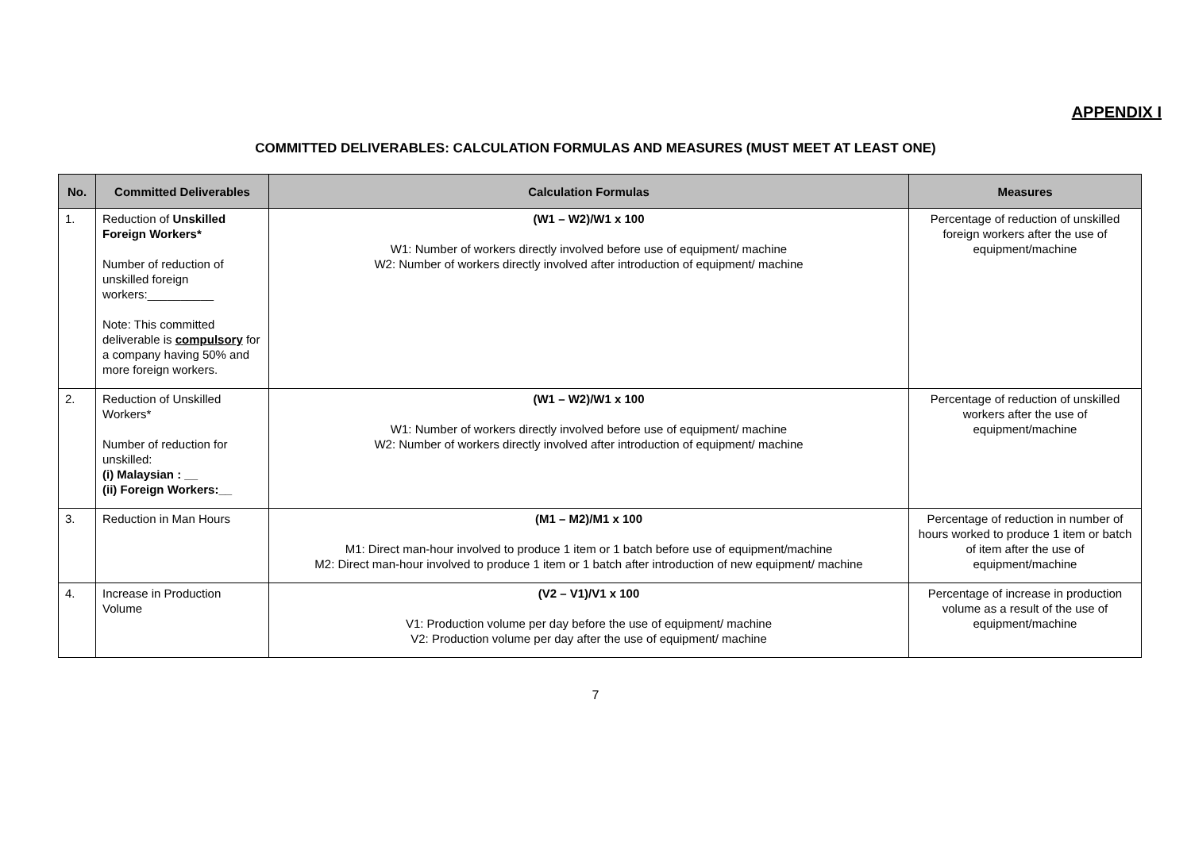APPENDIX I
COMMITTED DELIVERABLES: CALCULATION FORMULAS AND MEASURES (MUST MEET AT LEAST ONE)
| No. | Committed Deliverables | Calculation Formulas | Measures |
| --- | --- | --- | --- |
| 1. | Reduction of Unskilled Foreign Workers* Number of reduction of unskilled foreign workers:__________ Note: This committed deliverable is compulsory for a company having 50% and more foreign workers. | (W1 – W2)/W1 x 100 W1: Number of workers directly involved before use of equipment/ machine W2: Number of workers directly involved after introduction of equipment/ machine | Percentage of reduction of unskilled foreign workers after the use of equipment/machine |
| 2. | Reduction of Unskilled Workers* Number of reduction for unskilled: (i) Malaysian : __ (ii) Foreign Workers:__ | (W1 – W2)/W1 x 100 W1: Number of workers directly involved before use of equipment/ machine W2: Number of workers directly involved after introduction of equipment/ machine | Percentage of reduction of unskilled workers after the use of equipment/machine |
| 3. | Reduction in Man Hours | (M1 – M2)/M1 x 100 M1: Direct man-hour involved to produce 1 item or 1 batch before use of equipment/machine M2: Direct man-hour involved to produce 1 item or 1 batch after introduction of new equipment/ machine | Percentage of reduction in number of hours worked to produce 1 item or batch of item after the use of equipment/machine |
| 4. | Increase in Production Volume | (V2 – V1)/V1 x 100 V1: Production volume per day before the use of equipment/ machine V2: Production volume per day after the use of equipment/ machine | Percentage of increase in production volume as a result of the use of equipment/machine |
7